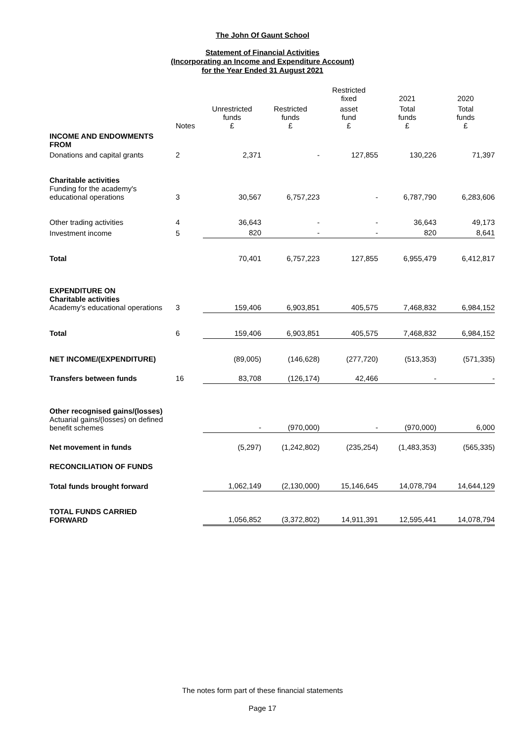The John Of Gaunt School
Statement of Financial Activities
(Incorporating an Income and Expenditure Account)
for the Year Ended 31 August 2021
| | | | | Restricted fixed | 2021 | 2020 |
| | Notes | Unrestricted funds £ | Restricted funds £ | asset fund £ | Total funds £ | Total funds £ |
| INCOME AND ENDOWMENTS FROM | | | | | | |
| Donations and capital grants | 2 | 2,371 | - | 127,855 | 130,226 | 71,397 |
| Charitable activities Funding for the academy's educational operations | 3 | 30,567 | 6,757,223 | - | 6,787,790 | 6,283,606 |
| Other trading activities | 4 | 36,643 | - | - | 36,643 | 49,173 |
| Investment income | 5 | 820 | - | - | 820 | 8,641 |
| Total | | 70,401 | 6,757,223 | 127,855 | 6,955,479 | 6,412,817 |
| EXPENDITURE ON Charitable activities Academy's educational operations | 3 | 159,406 | 6,903,851 | 405,575 | 7,468,832 | 6,984,152 |
| Total | 6 | 159,406 | 6,903,851 | 405,575 | 7,468,832 | 6,984,152 |
| NET INCOME/(EXPENDITURE) | | (89,005) | (146,628) | (277,720) | (513,353) | (571,335) |
| Transfers between funds | 16 | 83,708 | (126,174) | 42,466 | - | - |
| Other recognised gains/(losses) Actuarial gains/(losses) on defined benefit schemes | | - | (970,000) | - | (970,000) | 6,000 |
| Net movement in funds | | (5,297) | (1,242,802) | (235,254) | (1,483,353) | (565,335) |
| RECONCILIATION OF FUNDS | | | | | | |
| Total funds brought forward | | 1,062,149 | (2,130,000) | 15,146,645 | 14,078,794 | 14,644,129 |
| TOTAL FUNDS CARRIED FORWARD | | 1,056,852 | (3,372,802) | 14,911,391 | 12,595,441 | 14,078,794 |
The notes form part of these financial statements
Page 17